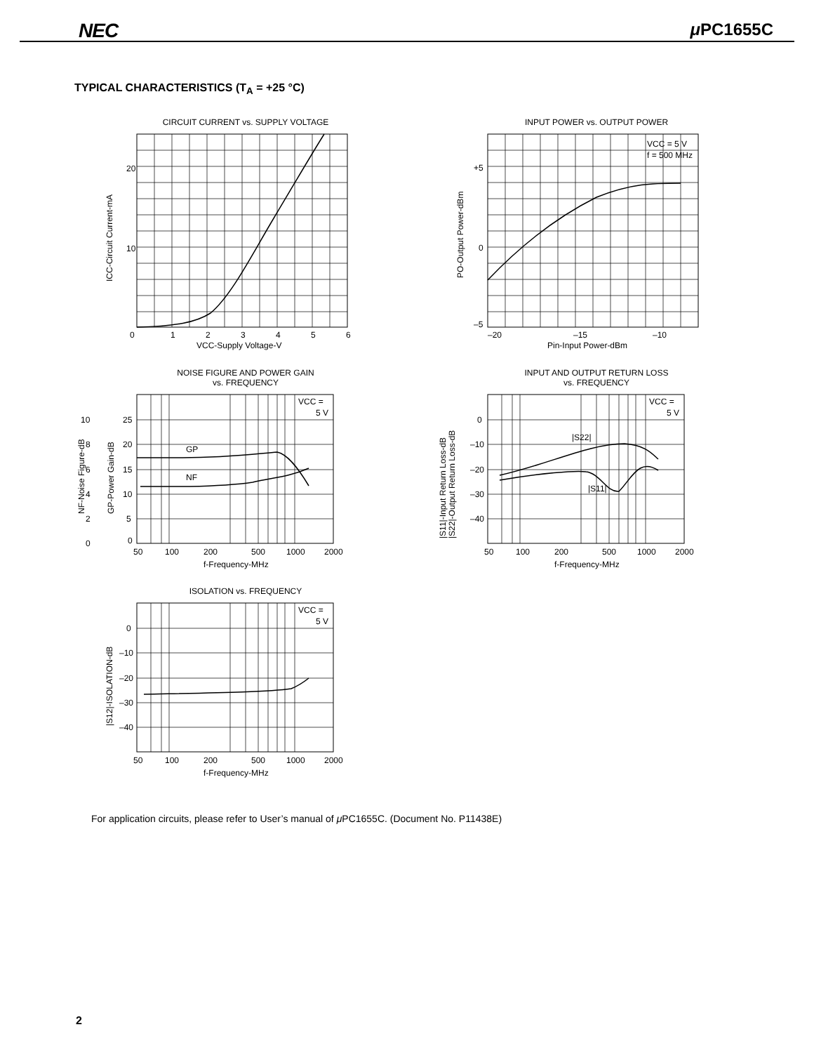NEC μ PC1655C
TYPICAL CHARACTERISTICS (T<sub>A</sub> = +25 °C)
CIRCUIT CURRENT vs. SUPPLY VOLTAGE
20
10
0
1
2
3
4
5
6
VCC-Supply Voltage-V
ICC-Circuit Current-mA
INPUT POWER vs. OUTPUT POWER
VCC = 5 V
f = 500 MHz
+5
0
–5
–20
–15
–10
Pin-Input Power-dBm
PO-Output Power-dBm
NOISE FIGURE AND POWER GAIN
vs. FREQUENCY
GP
NF
VCC =
5 V
25
20
15
10
5
0
10
8
6
4
2
0
50
100
200
500
1000
2000
f-Frequency-MHz
NF-Noise Figure-dB
GP-Power Gain-dB
INPUT AND OUTPUT RETURN LOSS
vs. FREQUENCY
|S22|
|S11|
VCC =
5 V
0
–10
–20
–30
–40
50
100
200
500
1000
2000
f-Frequency-MHz
|S11|-Input Return Loss-dB
|S22|-Output Return Loss-dB
ISOLATION vs. FREQUENCY
VCC =
5 V
0
–10
–20
–30
–40
50
100
200
500
1000
2000
f-Frequency-MHz
|S12|-ISOLATION-dB
For application circuits, please refer to User’s manual of μ PC1655C. (Document No. P11438E)
2